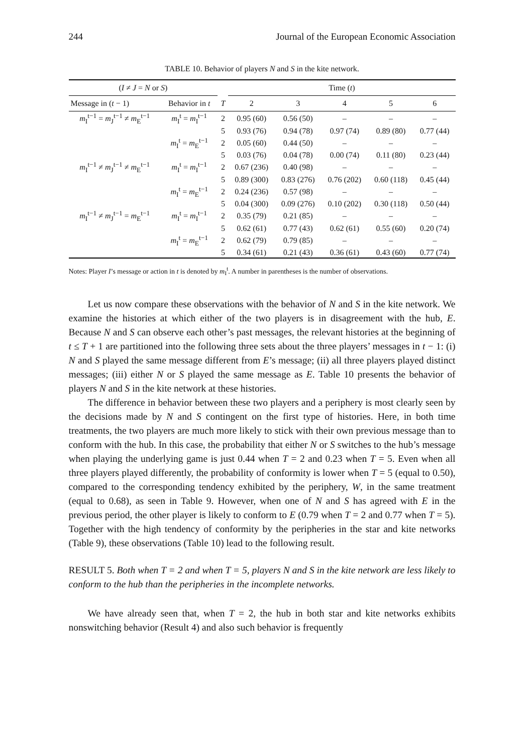244 Journal of the European Economic Association
TABLE 10. Behavior of players N and S in the kite network.
| ( I ≠ J = N or S ) | | | Time ( t ) | | | | |
| --- | --- | --- | --- | --- | --- | --- | --- |
| Message in ( t − 1) | Behavior in t | T | 2 | 3 | 4 | 5 | 6 |
| m<sub>I</sub><sup>t−1</sup> = m<sub>J</sub><sup>t−1</sup> ≠ m<sub>E</sub><sup>t−1</sup> | m<sub>I</sub><sup>t</sup> = m<sub>I</sub><sup>t−1</sup> | 2 | 0.95 (60) | 0.56 (50) | – | – | – |
| | | 5 | 0.93 (76) | 0.94 (78) | 0.97 (74) | 0.89 (80) | 0.77 (44) |
| | m<sub>I</sub><sup>t</sup> = m<sub>E</sub><sup>t−1</sup> | 2 | 0.05 (60) | 0.44 (50) | – | – | – |
| | | 5 | 0.03 (76) | 0.04 (78) | 0.00 (74) | 0.11 (80) | 0.23 (44) |
| m<sub>I</sub><sup>t−1</sup> ≠ m<sub>J</sub><sup>t−1</sup> ≠ m<sub>E</sub><sup>t−1</sup> | m<sub>I</sub><sup>t</sup> = m<sub>I</sub><sup>t−1</sup> | 2 | 0.67 (236) | 0.40 (98) | – | – | – |
| | | 5 | 0.89 (300) | 0.83 (276) | 0.76 (202) | 0.60 (118) | 0.45 (44) |
| | m<sub>I</sub><sup>t</sup> = m<sub>E</sub><sup>t−1</sup> | 2 | 0.24 (236) | 0.57 (98) | – | – | – |
| | | 5 | 0.04 (300) | 0.09 (276) | 0.10 (202) | 0.30 (118) | 0.50 (44) |
| m<sub>I</sub><sup>t−1</sup> ≠ m<sub>J</sub><sup>t−1</sup> = m<sub>E</sub><sup>t−1</sup> | m<sub>I</sub><sup>t</sup> = m<sub>I</sub><sup>t−1</sup> | 2 | 0.35 (79) | 0.21 (85) | – | – | – |
| | | 5 | 0.62 (61) | 0.77 (43) | 0.62 (61) | 0.55 (60) | 0.20 (74) |
| | m<sub>I</sub><sup>t</sup> = m<sub>E</sub><sup>t−1</sup> | 2 | 0.62 (79) | 0.79 (85) | – | – | – |
| | | 5 | 0.34 (61) | 0.21 (43) | 0.36 (61) | 0.43 (60) | 0.77 (74) |
Notes: Player I’s message or action in t is denoted by m<sub>I</sub><sup>t</sup>. A number in parentheses is the number of observations.
Let us now compare these observations with the behavior of N and S in the kite network. We examine the histories at which either of the two players is in disagreement with the hub, E. Because N and S can observe each other’s past messages, the relevant histories at the beginning of t ≤ T + 1 are partitioned into the following three sets about the three players’ messages in t − 1: (i) N and S played the same message different from E’s message; (ii) all three players played distinct messages; (iii) either N or S played the same message as E. Table 10 presents the behavior of players N and S in the kite network at these histories.
The difference in behavior between these two players and a periphery is most clearly seen by the decisions made by N and S contingent on the first type of histories. Here, in both time treatments, the two players are much more likely to stick with their own previous message than to conform with the hub. In this case, the probability that either N or S switches to the hub’s message when playing the underlying game is just 0.44 when T = 2 and 0.23 when T = 5. Even when all three players played differently, the probability of conformity is lower when T = 5 (equal to 0.50), compared to the corresponding tendency exhibited by the periphery, W, in the same treatment (equal to 0.68), as seen in Table 9. However, when one of N and S has agreed with E in the previous period, the other player is likely to conform to E (0.79 when T = 2 and 0.77 when T = 5). Together with the high tendency of conformity by the peripheries in the star and kite networks (Table 9), these observations (Table 10) lead to the following result.
RESULT 5. Both when T = 2 and when T = 5, players N and S in the kite network are less likely to conform to the hub than the peripheries in the incomplete networks.
We have already seen that, when T = 2, the hub in both star and kite networks exhibits nonswitching behavior (Result 4) and also such behavior is frequently